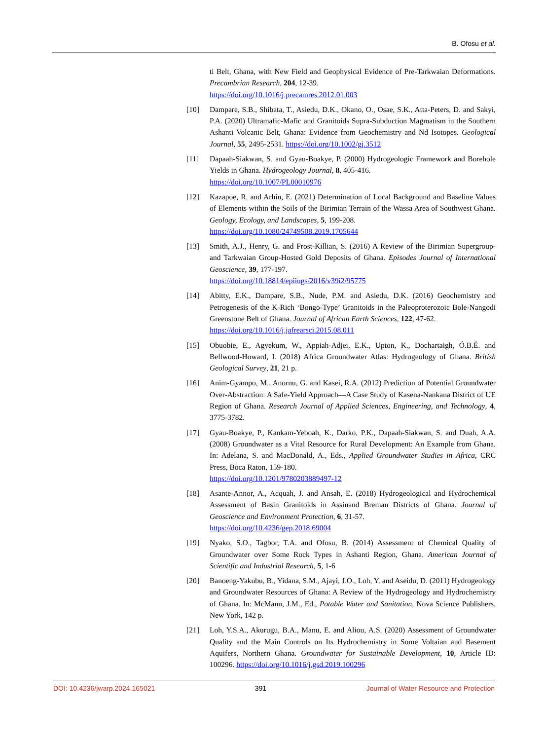B. Ofosu et al.
ti Belt, Ghana, with New Field and Geophysical Evidence of Pre-Tarkwaian Deformations. Precambrian Research, 204, 12-39.
https://doi.org/10.1016/j.precamres.2012.01.003
[10] Dampare, S.B., Shibata, T., Asiedu, D.K., Okano, O., Osae, S.K., Atta-Peters, D. and Sakyi, P.A. (2020) Ultramafic-Mafic and Granitoids Supra-Subduction Magmatism in the Southern Ashanti Volcanic Belt, Ghana: Evidence from Geochemistry and Nd Isotopes. Geological Journal, 55, 2495-2531. https://doi.org/10.1002/gj.3512
[11] Dapaah-Siakwan, S. and Gyau-Boakye, P. (2000) Hydrogeologic Framework and Borehole Yields in Ghana. Hydrogeology Journal, 8, 405-416.
https://doi.org/10.1007/PL00010976
[12] Kazapoe, R. and Arhin, E. (2021) Determination of Local Background and Baseline Values of Elements within the Soils of the Birimian Terrain of the Wassa Area of Southwest Ghana. Geology, Ecology, and Landscapes, 5, 199-208.
https://doi.org/10.1080/24749508.2019.1705644
[13] Smith, A.J., Henry, G. and Frost-Killian, S. (2016) A Review of the Birimian Supergroup- and Tarkwaian Group-Hosted Gold Deposits of Ghana. Episodes Journal of International Geoscience, 39, 177-197.
https://doi.org/10.18814/epiiugs/2016/v39i2/95775
[14] Abitty, E.K., Dampare, S.B., Nude, P.M. and Asiedu, D.K. (2016) Geochemistry and Petrogenesis of the K-Rich ‘Bongo-Type’ Granitoids in the Paleoproterozoic Bole-Nangodi Greenstone Belt of Ghana. Journal of African Earth Sciences, 122, 47-62.
https://doi.org/10.1016/j.jafrearsci.2015.08.011
[15] Obuobie, E., Agyekum, W., Appiah-Adjei, E.K., Upton, K., Dochartaigh, Ó.B.É. and Bellwood-Howard, I. (2018) Africa Groundwater Atlas: Hydrogeology of Ghana. British Geological Survey, 21, 21 p.
[16] Anim-Gyampo, M., Anornu, G. and Kasei, R.A. (2012) Prediction of Potential Groundwater Over-Abstraction: A Safe-Yield Approach—A Case Study of Kasena-Nankana District of UE Region of Ghana. Research Journal of Applied Sciences, Engineering, and Technology, 4, 3775-3782.
[17] Gyau-Boakye, P., Kankam-Yeboah, K., Darko, P.K., Dapaah-Siakwan, S. and Duah, A.A. (2008) Groundwater as a Vital Resource for Rural Development: An Example from Ghana. In: Adelana, S. and MacDonald, A., Eds., Applied Groundwater Studies in Africa, CRC Press, Boca Raton, 159-180.
https://doi.org/10.1201/9780203889497-12
[18] Asante-Annor, A., Acquah, J. and Ansah, E. (2018) Hydrogeological and Hydrochemical Assessment of Basin Granitoids in Assinand Breman Districts of Ghana. Journal of Geoscience and Environment Protection, 6, 31-57.
https://doi.org/10.4236/gep.2018.69004
[19] Nyako, S.O., Tagbor, T.A. and Ofosu, B. (2014) Assessment of Chemical Quality of Groundwater over Some Rock Types in Ashanti Region, Ghana. American Journal of Scientific and Industrial Research, 5, 1-6
[20] Banoeng-Yakubu, B., Yidana, S.M., Ajayi, J.O., Loh, Y. and Aseidu, D. (2011) Hydrogeology and Groundwater Resources of Ghana: A Review of the Hydrogeology and Hydrochemistry of Ghana. In: McMann, J.M., Ed., Potable Water and Sanitation, Nova Science Publishers, New York, 142 p.
[21] Loh, Y.S.A., Akurugu, B.A., Manu, E. and Aliou, A.S. (2020) Assessment of Groundwater Quality and the Main Controls on Its Hydrochemistry in Some Voltaian and Basement Aquifers, Northern Ghana. Groundwater for Sustainable Development, 10, Article ID: 100296. https://doi.org/10.1016/j.gsd.2019.100296
DOI: 10.4236/jwarp.2024.165021 391 Journal of Water Resource and Protection